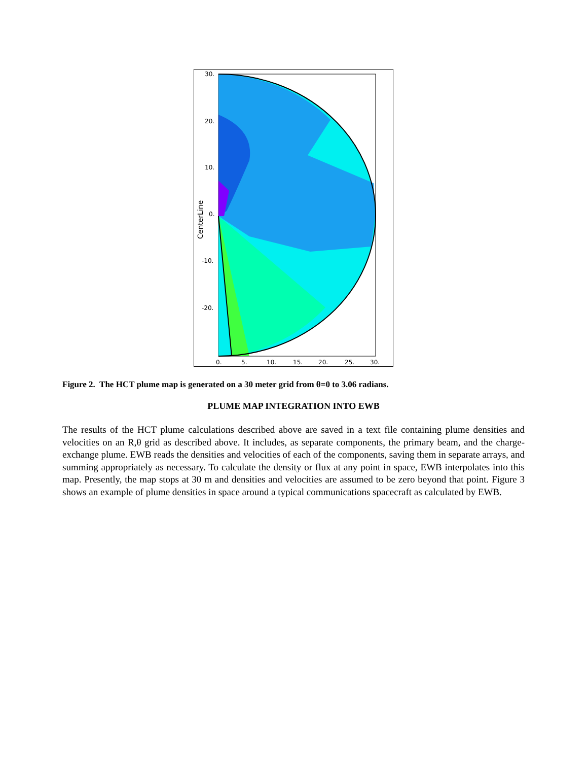30.
20.
10.
0.
-10.
-20.
0.
5.
10.
15.
20.
25.
30.
CenterLine
Figure 2. The HCT plume map is generated on a 30 meter grid from θ=0 to 3.06 radians.
PLUME MAP INTEGRATION INTO EWB
The results of the HCT plume calculations described above are saved in a text file containing plume densities and velocities on an R,θ grid as described above. It includes, as separate components, the primary beam, and the charge-exchange plume. EWB reads the densities and velocities of each of the components, saving them in separate arrays, and summing appropriately as necessary. To calculate the density or flux at any point in space, EWB interpolates into this map. Presently, the map stops at 30 m and densities and velocities are assumed to be zero beyond that point. Figure 3 shows an example of plume densities in space around a typical communications spacecraft as calculated by EWB.